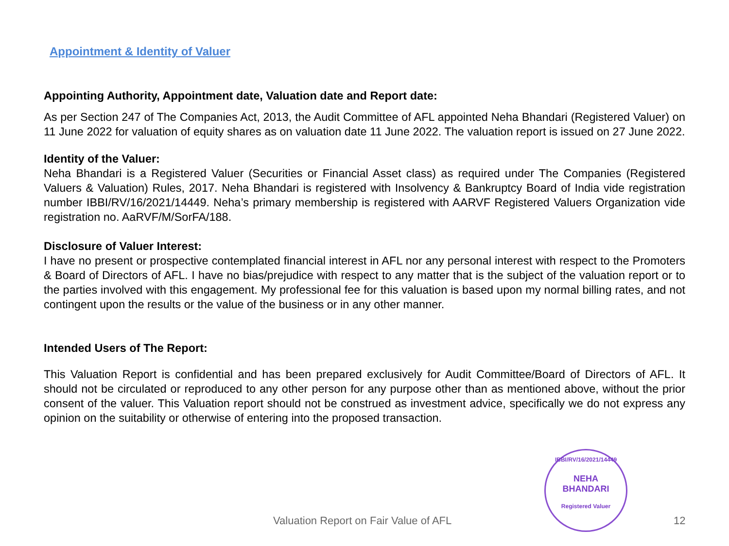Appointment & Identity of Valuer
Appointing Authority, Appointment date, Valuation date and Report date:
As per Section 247 of The Companies Act, 2013, the Audit Committee of AFL appointed Neha Bhandari (Registered Valuer) on 11 June 2022 for valuation of equity shares as on valuation date 11 June 2022. The valuation report is issued on 27 June 2022.
Identity of the Valuer:
Neha Bhandari is a Registered Valuer (Securities or Financial Asset class) as required under The Companies (Registered Valuers & Valuation) Rules, 2017. Neha Bhandari is registered with Insolvency & Bankruptcy Board of India vide registration number IBBI/RV/16/2021/14449. Neha’s primary membership is registered with AARVF Registered Valuers Organization vide registration no. AaRVF/M/SorFA/188.
Disclosure of Valuer Interest:
I have no present or prospective contemplated financial interest in AFL nor any personal interest with respect to the Promoters & Board of Directors of AFL. I have no bias/prejudice with respect to any matter that is the subject of the valuation report or to the parties involved with this engagement. My professional fee for this valuation is based upon my normal billing rates, and not contingent upon the results or the value of the business or in any other manner.
Intended Users of The Report:
This Valuation Report is confidential and has been prepared exclusively for Audit Committee/Board of Directors of AFL. It should not be circulated or reproduced to any other person for any purpose other than as mentioned above, without the prior consent of the valuer. This Valuation report should not be construed as investment advice, specifically we do not express any opinion on the suitability or otherwise of entering into the proposed transaction.
IBBI/RV/16/2021/14449
NEHA
BHANDARI
Registered Valuer
Valuation Report on Fair Value of AFL 12